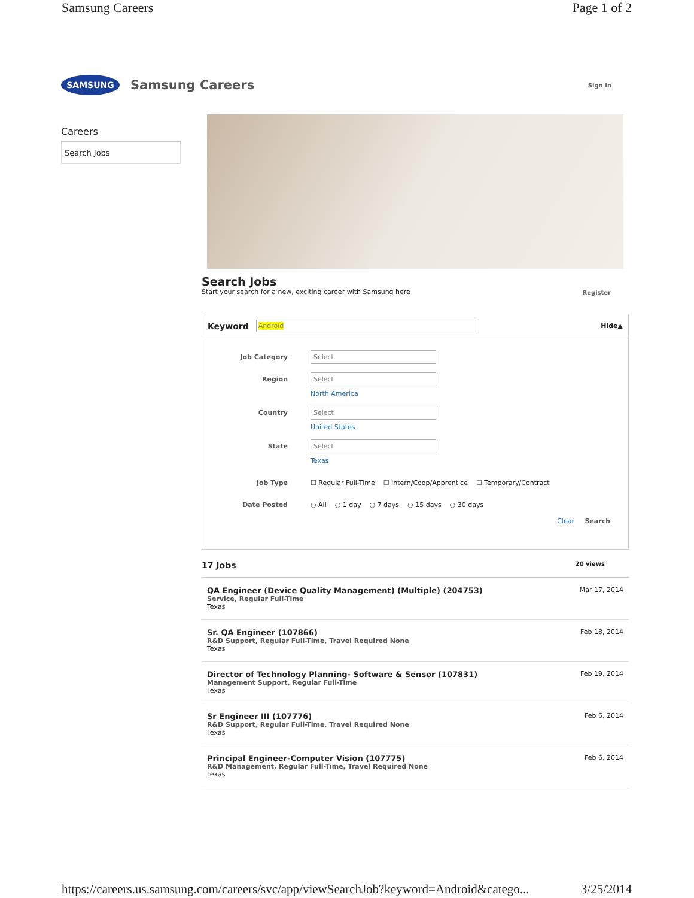Samsung Careers Page 1 of 2
SAMSUNG
Samsung Careers Sign In
Careers
Search Jobs
Search Jobs
Start your search for a new, exciting career with Samsung here
Register
Keyword Android Hide▲
Job Category Select
Region Select
North America
Country Select
United States
State Select
Texas
Job Type ☐ Regular Full-Time ☐ Intern/Coop/Apprentice ☐ Temporary/Contract
Date Posted ○ All ○ 1 day ○ 7 days ○ 15 days ○ 30 days
Clear Search
17 Jobs 20 views
QA Engineer (Device Quality Management) (Multiple) (204753)
Service, Regular Full-Time
Texas
Mar 17, 2014
Sr. QA Engineer (107866)
R&D Support, Regular Full-Time, Travel Required None
Texas
Feb 18, 2014
Director of Technology Planning- Software & Sensor (107831)
Management Support, Regular Full-Time
Texas
Feb 19, 2014
Sr Engineer III (107776)
R&D Support, Regular Full-Time, Travel Required None
Texas
Feb 6, 2014
Principal Engineer-Computer Vision (107775)
R&D Management, Regular Full-Time, Travel Required None
Texas
Feb 6, 2014
https://careers.us.samsung.com/careers/svc/app/viewSearchJob?keyword=Android&catego... 3/25/2014